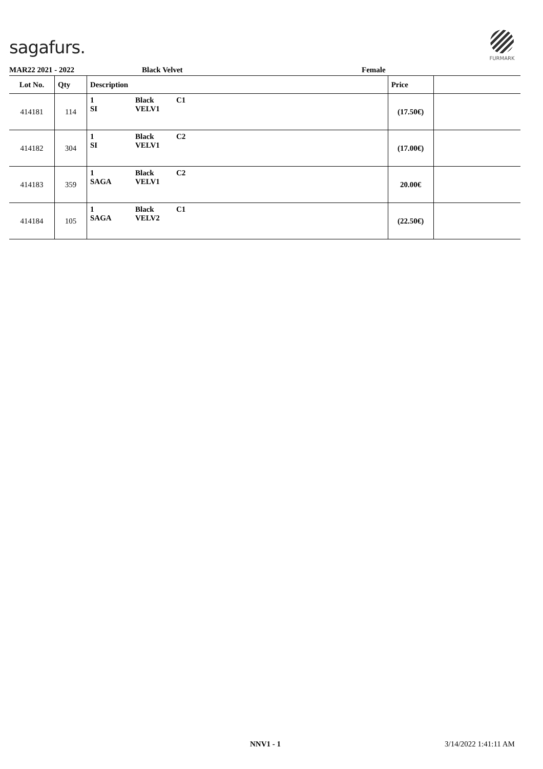sagafurs.
FURMARK
MAR22 2021 - 2022 Black Velvet Female
| Lot No. | Qty | Description | | | Price | |
| --- | --- | --- | --- | --- | --- | --- |
| 414181 | 114 | 1 SI | Black VELV1 | C1 | (17.50€) | |
| 414182 | 304 | 1 SI | Black VELV1 | C2 | (17.00€) | |
| 414183 | 359 | 1 SAGA | Black VELV1 | C2 | 20.00€ | |
| 414184 | 105 | 1 SAGA | Black VELV2 | C1 | (22.50€) | |
NNV1 - 1 3/14/2022 1:41:11 AM